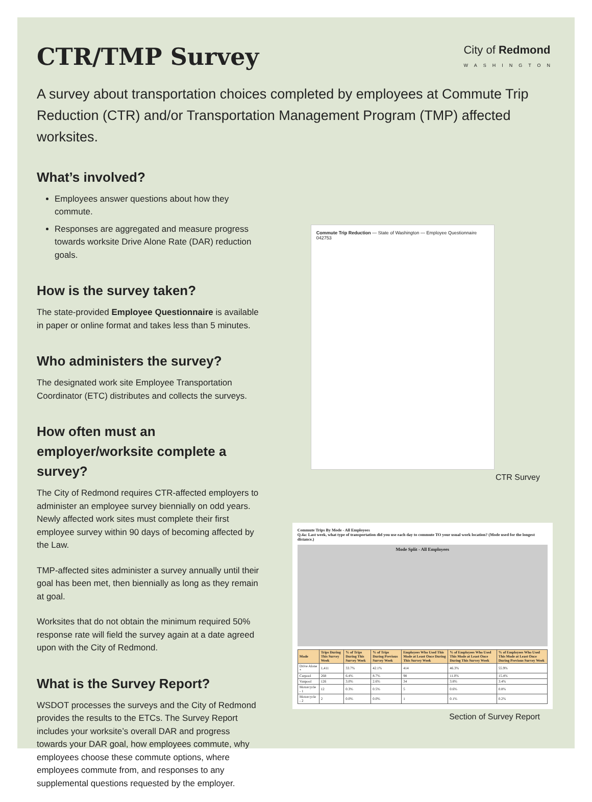CTR/TMP Survey
City of Redmond
WASHINGTON
A survey about transportation choices completed by employees at Commute Trip Reduction (CTR) and/or Transportation Management Program (TMP) affected worksites.
What’s involved?
Employees answer questions about how they commute.
Responses are aggregated and measure progress towards worksite Drive Alone Rate (DAR) reduction goals.
How is the survey taken?
The state-provided Employee Questionnaire is available in paper or online format and takes less than 5 minutes.
Who administers the survey?
The designated work site Employee Transportation Coordinator (ETC) distributes and collects the surveys.
How often must an employer/worksite complete a survey?
The City of Redmond requires CTR-affected employers to administer an employee survey biennially on odd years. Newly affected work sites must complete their first employee survey within 90 days of becoming affected by the Law.
TMP-affected sites administer a survey annually until their goal has been met, then biennially as long as they remain at goal.
Worksites that do not obtain the minimum required 50% response rate will field the survey again at a date agreed upon with the City of Redmond.
What is the Survey Report?
WSDOT processes the surveys and the City of Redmond provides the results to the ETCs. The Survey Report includes your worksite’s overall DAR and progress towards your DAR goal, how employees commute, why employees choose these commute options, where employees commute from, and responses to any supplemental questions requested by the employer.
Commute Trip Reduction — State of Washington — Employee Questionnaire
042753
CTR Survey
Commute Trips By Mode - All Employees
Q.4a: Last week, what type of transportation did you use each day to commute TO your usual work location? (Mode used for the longest distance.)
Mode Split - All Employees
| Mode | Trips During This Survey Week | % of Trips During This Survey Week | % of Trips During Previous Survey Week | Employees Who Used This Mode at Least Once During This Survey Week | % of Employees Who Used This Mode at Least Once During This Survey Week | % of Employees Who Used This Mode at Least Once During Previous Survey Week |
| --- | --- | --- | --- | --- | --- | --- |
| Drive Alone * | 1,411 | 33.7% | 42.1% | 414 | 46.3% | 55.9% |
| Carpool | 268 | 6.4% | 8.7% | 98 | 11.0% | 15.4% |
| Vanpool | 126 | 3.0% | 2.6% | 34 | 3.8% | 3.4% |
| Motorcycle - 1 | 12 | 0.3% | 0.5% | 5 | 0.6% | 0.8% |
| Motorcycle - 2 | 2 | 0.0% | 0.0% | 1 | 0.1% | 0.2% |
Section of Survey Report